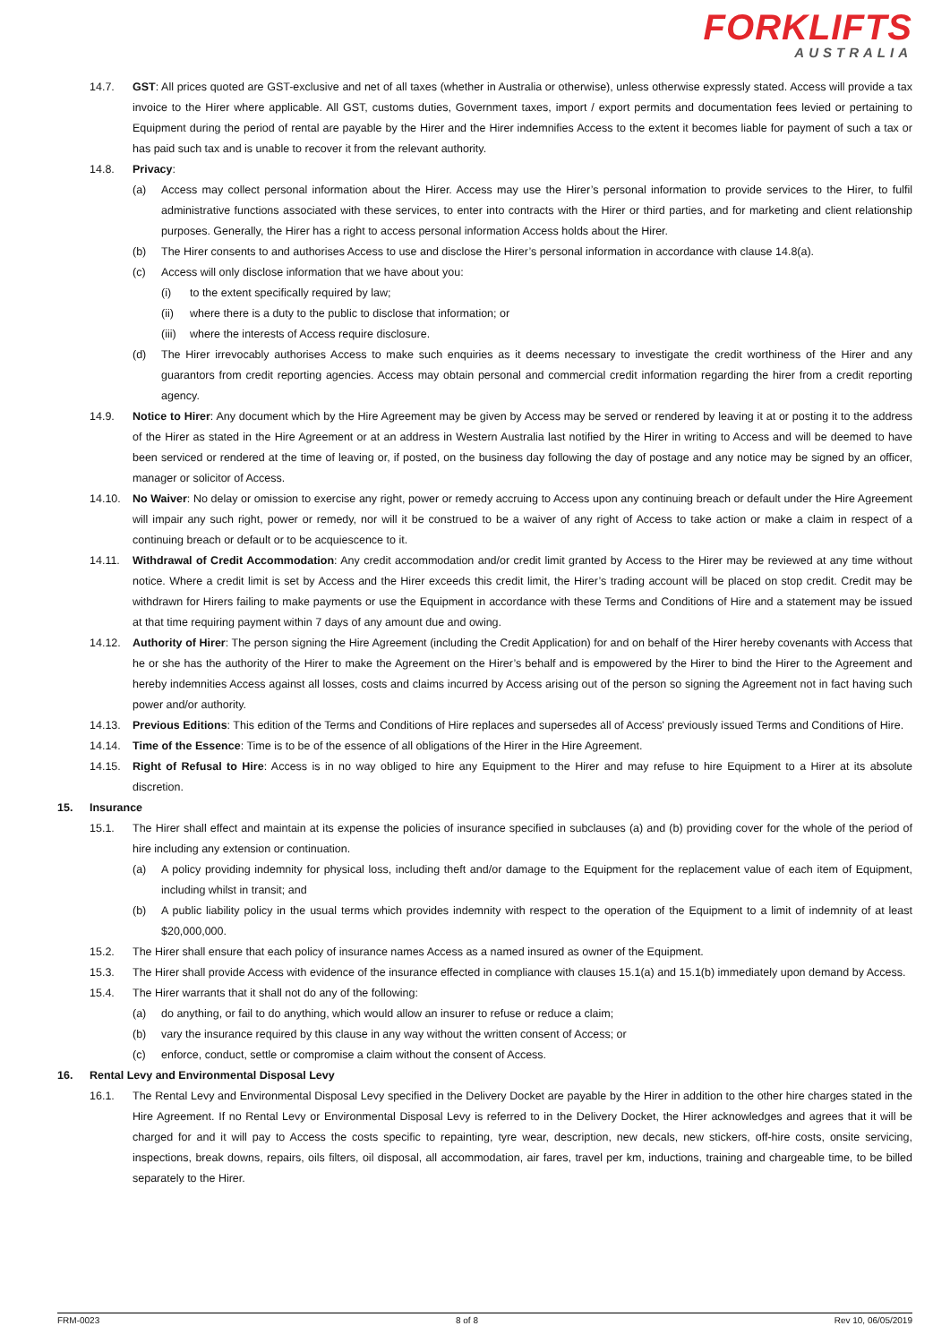FORKLIFTS
AUSTRALIA
14.7. GST: All prices quoted are GST-exclusive and net of all taxes (whether in Australia or otherwise), unless otherwise expressly stated. Access will provide a tax invoice to the Hirer where applicable. All GST, customs duties, Government taxes, import / export permits and documentation fees levied or pertaining to Equipment during the period of rental are payable by the Hirer and the Hirer indemnifies Access to the extent it becomes liable for payment of such a tax or has paid such tax and is unable to recover it from the relevant authority.
14.8. Privacy:
(a) Access may collect personal information about the Hirer. Access may use the Hirer’s personal information to provide services to the Hirer, to fulfil administrative functions associated with these services, to enter into contracts with the Hirer or third parties, and for marketing and client relationship purposes. Generally, the Hirer has a right to access personal information Access holds about the Hirer.
(b) The Hirer consents to and authorises Access to use and disclose the Hirer’s personal information in accordance with clause 14.8(a).
(c) Access will only disclose information that we have about you:
(i) to the extent specifically required by law;
(ii) where there is a duty to the public to disclose that information; or
(iii) where the interests of Access require disclosure.
(d) The Hirer irrevocably authorises Access to make such enquiries as it deems necessary to investigate the credit worthiness of the Hirer and any guarantors from credit reporting agencies. Access may obtain personal and commercial credit information regarding the hirer from a credit reporting agency.
14.9. Notice to Hirer: Any document which by the Hire Agreement may be given by Access may be served or rendered by leaving it at or posting it to the address of the Hirer as stated in the Hire Agreement or at an address in Western Australia last notified by the Hirer in writing to Access and will be deemed to have been serviced or rendered at the time of leaving or, if posted, on the business day following the day of postage and any notice may be signed by an officer, manager or solicitor of Access.
14.10. No Waiver: No delay or omission to exercise any right, power or remedy accruing to Access upon any continuing breach or default under the Hire Agreement will impair any such right, power or remedy, nor will it be construed to be a waiver of any right of Access to take action or make a claim in respect of a continuing breach or default or to be acquiescence to it.
14.11. Withdrawal of Credit Accommodation: Any credit accommodation and/or credit limit granted by Access to the Hirer may be reviewed at any time without notice. Where a credit limit is set by Access and the Hirer exceeds this credit limit, the Hirer’s trading account will be placed on stop credit. Credit may be withdrawn for Hirers failing to make payments or use the Equipment in accordance with these Terms and Conditions of Hire and a statement may be issued at that time requiring payment within 7 days of any amount due and owing.
14.12. Authority of Hirer: The person signing the Hire Agreement (including the Credit Application) for and on behalf of the Hirer hereby covenants with Access that he or she has the authority of the Hirer to make the Agreement on the Hirer’s behalf and is empowered by the Hirer to bind the Hirer to the Agreement and hereby indemnities Access against all losses, costs and claims incurred by Access arising out of the person so signing the Agreement not in fact having such power and/or authority.
14.13. Previous Editions: This edition of the Terms and Conditions of Hire replaces and supersedes all of Access' previously issued Terms and Conditions of Hire.
14.14. Time of the Essence: Time is to be of the essence of all obligations of the Hirer in the Hire Agreement.
14.15. Right of Refusal to Hire: Access is in no way obliged to hire any Equipment to the Hirer and may refuse to hire Equipment to a Hirer at its absolute discretion.
15. Insurance
15.1. The Hirer shall effect and maintain at its expense the policies of insurance specified in subclauses (a) and (b) providing cover for the whole of the period of hire including any extension or continuation.
(a) A policy providing indemnity for physical loss, including theft and/or damage to the Equipment for the replacement value of each item of Equipment, including whilst in transit; and
(b) A public liability policy in the usual terms which provides indemnity with respect to the operation of the Equipment to a limit of indemnity of at least $20,000,000.
15.2. The Hirer shall ensure that each policy of insurance names Access as a named insured as owner of the Equipment.
15.3. The Hirer shall provide Access with evidence of the insurance effected in compliance with clauses 15.1(a) and 15.1(b) immediately upon demand by Access.
15.4. The Hirer warrants that it shall not do any of the following:
(a) do anything, or fail to do anything, which would allow an insurer to refuse or reduce a claim;
(b) vary the insurance required by this clause in any way without the written consent of Access; or
(c) enforce, conduct, settle or compromise a claim without the consent of Access.
16. Rental Levy and Environmental Disposal Levy
16.1. The Rental Levy and Environmental Disposal Levy specified in the Delivery Docket are payable by the Hirer in addition to the other hire charges stated in the Hire Agreement. If no Rental Levy or Environmental Disposal Levy is referred to in the Delivery Docket, the Hirer acknowledges and agrees that it will be charged for and it will pay to Access the costs specific to repainting, tyre wear, description, new decals, new stickers, off-hire costs, onsite servicing, inspections, break downs, repairs, oils filters, oil disposal, all accommodation, air fares, travel per km, inductions, training and chargeable time, to be billed separately to the Hirer.
FRM-0023 8 of 8 Rev 10, 06/05/2019